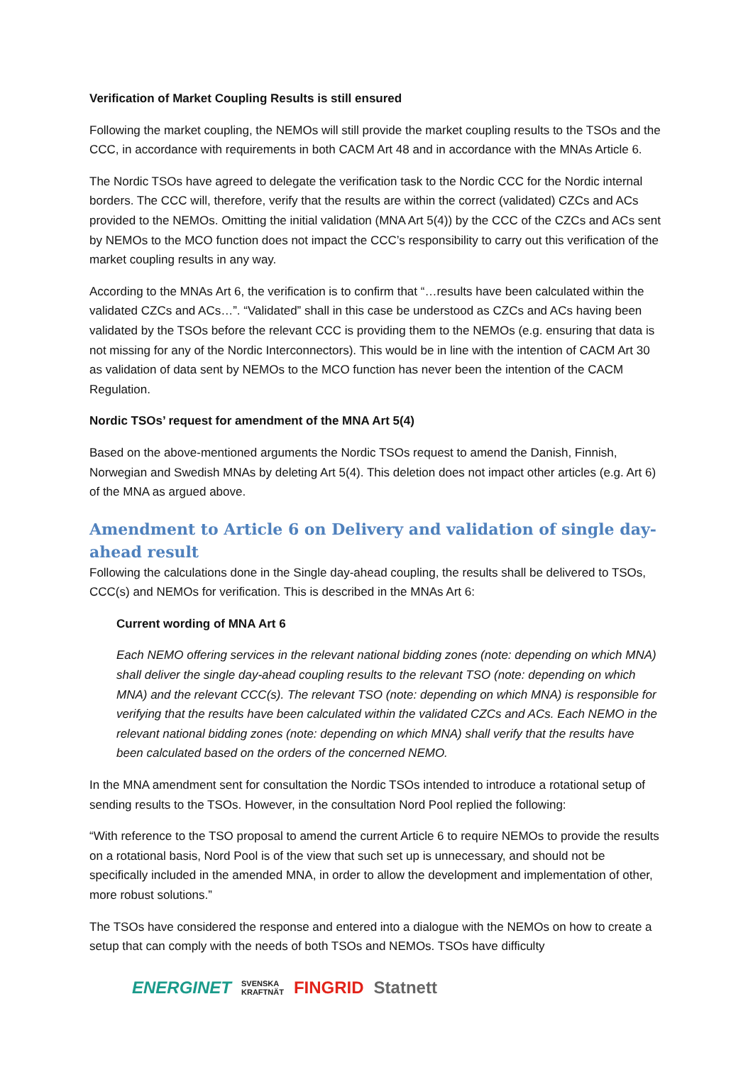Verification of Market Coupling Results is still ensured
Following the market coupling, the NEMOs will still provide the market coupling results to the TSOs and the CCC, in accordance with requirements in both CACM Art 48 and in accordance with the MNAs Article 6.
The Nordic TSOs have agreed to delegate the verification task to the Nordic CCC for the Nordic internal borders. The CCC will, therefore, verify that the results are within the correct (validated) CZCs and ACs provided to the NEMOs. Omitting the initial validation (MNA Art 5(4)) by the CCC of the CZCs and ACs sent by NEMOs to the MCO function does not impact the CCC’s responsibility to carry out this verification of the market coupling results in any way.
According to the MNAs Art 6, the verification is to confirm that “…results have been calculated within the validated CZCs and ACs…”. “Validated” shall in this case be understood as CZCs and ACs having been validated by the TSOs before the relevant CCC is providing them to the NEMOs (e.g. ensuring that data is not missing for any of the Nordic Interconnectors). This would be in line with the intention of CACM Art 30 as validation of data sent by NEMOs to the MCO function has never been the intention of the CACM Regulation.
Nordic TSOs’ request for amendment of the MNA Art 5(4)
Based on the above-mentioned arguments the Nordic TSOs request to amend the Danish, Finnish, Norwegian and Swedish MNAs by deleting Art 5(4). This deletion does not impact other articles (e.g. Art 6) of the MNA as argued above.
Amendment to Article 6 on Delivery and validation of single day-ahead result
Following the calculations done in the Single day-ahead coupling, the results shall be delivered to TSOs, CCC(s) and NEMOs for verification. This is described in the MNAs Art 6:
Current wording of MNA Art 6
Each NEMO offering services in the relevant national bidding zones (note: depending on which MNA) shall deliver the single day-ahead coupling results to the relevant TSO (note: depending on which MNA) and the relevant CCC(s). The relevant TSO (note: depending on which MNA) is responsible for verifying that the results have been calculated within the validated CZCs and ACs. Each NEMO in the relevant national bidding zones (note: depending on which MNA) shall verify that the results have been calculated based on the orders of the concerned NEMO.
In the MNA amendment sent for consultation the Nordic TSOs intended to introduce a rotational setup of sending results to the TSOs. However, in the consultation Nord Pool replied the following:
“With reference to the TSO proposal to amend the current Article 6 to require NEMOs to provide the results on a rotational basis, Nord Pool is of the view that such set up is unnecessary, and should not be specifically included in the amended MNA, in order to allow the development and implementation of other, more robust solutions.”
The TSOs have considered the response and entered into a dialogue with the NEMOs on how to create a setup that can comply with the needs of both TSOs and NEMOs. TSOs have difficulty
ENERGINET SVENSKA
KRAFTNÄT FINGRID Statnett